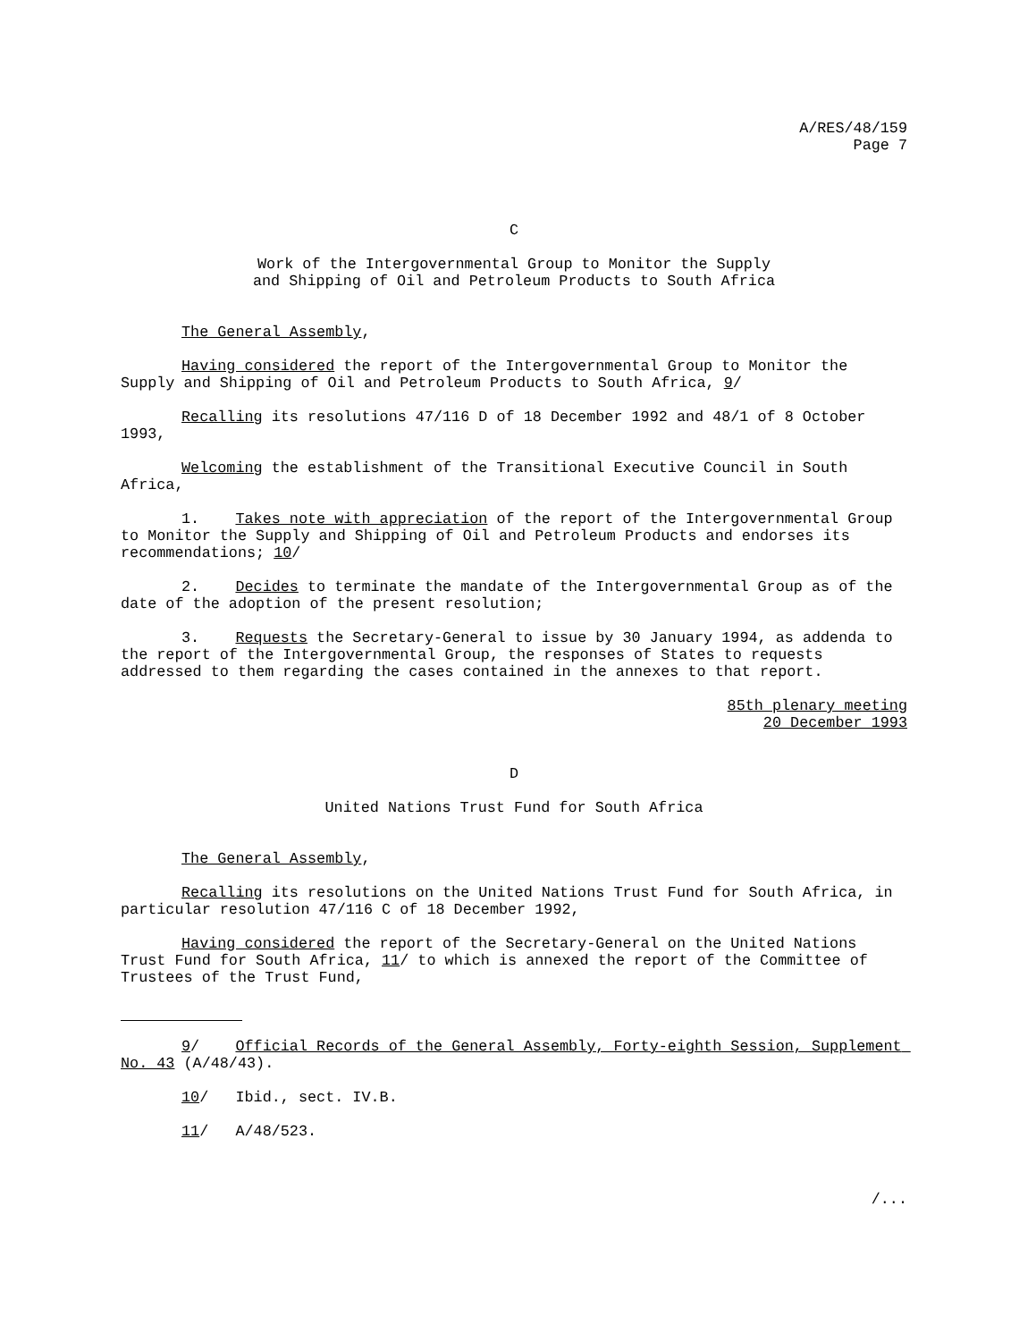A/RES/48/159
Page 7
C
Work of the Intergovernmental Group to Monitor the Supply
and Shipping of Oil and Petroleum Products to South Africa
The General Assembly,
Having considered the report of the Intergovernmental Group to Monitor the Supply and Shipping of Oil and Petroleum Products to South Africa, 9/
Recalling its resolutions 47/116 D of 18 December 1992 and 48/1 of 8 October 1993,
Welcoming the establishment of the Transitional Executive Council in South Africa,
1. Takes note with appreciation of the report of the Intergovernmental Group to Monitor the Supply and Shipping of Oil and Petroleum Products and endorses its recommendations; 10/
2. Decides to terminate the mandate of the Intergovernmental Group as of the date of the adoption of the present resolution;
3. Requests the Secretary-General to issue by 30 January 1994, as addenda to the report of the Intergovernmental Group, the responses of States to requests addressed to them regarding the cases contained in the annexes to that report.
85th plenary meeting
20 December 1993
D
United Nations Trust Fund for South Africa
The General Assembly,
Recalling its resolutions on the United Nations Trust Fund for South Africa, in particular resolution 47/116 C of 18 December 1992,
Having considered the report of the Secretary-General on the United Nations Trust Fund for South Africa, 11/ to which is annexed the report of the Committee of Trustees of the Trust Fund,
9/ Official Records of the General Assembly, Forty-eighth Session, Supplement No. 43 (A/48/43).
10/ Ibid., sect. IV.B.
11/ A/48/523.
/...